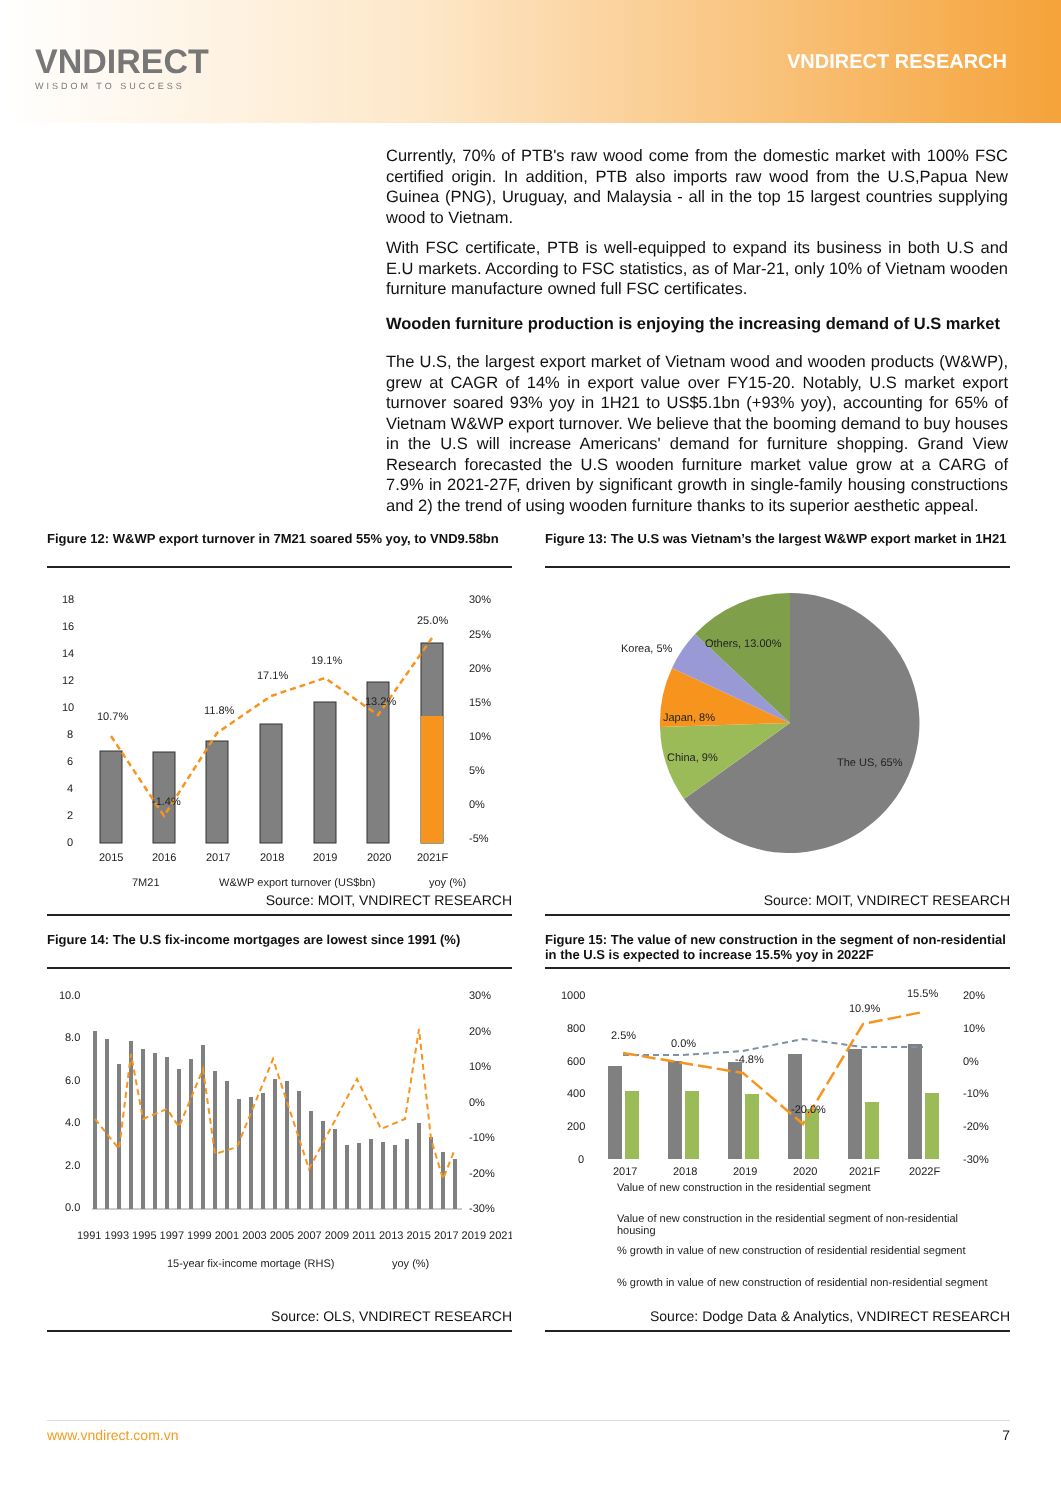VNDIRECT
WISDOM TO SUCCESS
VNDIRECT RESEARCH
Currently, 70% of PTB's raw wood come from the domestic market with 100% FSC certified origin. In addition, PTB also imports raw wood from the U.S,Papua New Guinea (PNG), Uruguay, and Malaysia - all in the top 15 largest countries supplying wood to Vietnam.
With FSC certificate, PTB is well-equipped to expand its business in both U.S and E.U markets. According to FSC statistics, as of Mar-21, only 10% of Vietnam wooden furniture manufacture owned full FSC certificates.
Wooden furniture production is enjoying the increasing demand of U.S market
The U.S, the largest export market of Vietnam wood and wooden products (W&WP), grew at CAGR of 14% in export value over FY15-20. Notably, U.S market export turnover soared 93% yoy in 1H21 to US$5.1bn (+93% yoy), accounting for 65% of Vietnam W&WP export turnover. We believe that the booming demand to buy houses in the U.S will increase Americans' demand for furniture shopping. Grand View Research forecasted the U.S wooden furniture market value grow at a CARG of 7.9% in 2021-27F, driven by significant growth in single-family housing constructions and 2) the trend of using wooden furniture thanks to its superior aesthetic appeal.
Figure 12: W&WP export turnover in 7M21 soared 55% yoy, to VND9.58bn
18
16
14
12
10
8
6
4
2
0
30%
25%
20%
15%
10%
5%
0%
-5%
10.7%
-1.4%
11.8%
17.1%
19.1%
13.2%
25.0%
2015
2016
2017
2018
2019
2020
2021F
7M21
W&WP export turnover (US$bn)
yoy (%)
Source: MOIT, VNDIRECT RESEARCH
Figure 13: The U.S was Vietnam’s the largest W&WP export market in 1H21
The US, 65%
China, 9%
Japan, 8%
Korea, 5%
Others, 13.00%
Source: MOIT, VNDIRECT RESEARCH
Figure 14: The U.S fix-income mortgages are lowest since 1991 (%)
10.0
8.0
6.0
4.0
2.0
0.0
30%
20%
10%
0%
-10%
-20%
-30%
1991 1993 1995 1997 1999 2001 2003 2005 2007 2009 2011 2013 2015 2017 2019 2021
15-year fix-income mortage (RHS)
yoy (%)
Source: OLS, VNDIRECT RESEARCH
Figure 15: The value of new construction in the segment of non-residential in the U.S is expected to increase 15.5% yoy in 2022F
1000
800
600
400
200
0
20%
10%
0%
-10%
-20%
-30%
2.5%
0.0%
-4.8%
-20.0%
10.9%
15.5%
2017
2018
2019
2020
2021F
2022F
Value of new construction in the residential segment
Value of new construction in the residential segment of non-residential
housing
% growth in value of new construction of residential residential segment
% growth in value of new construction of residential non-residential segment
Source: Dodge Data & Analytics, VNDIRECT RESEARCH
www.vndirect.com.vn 7